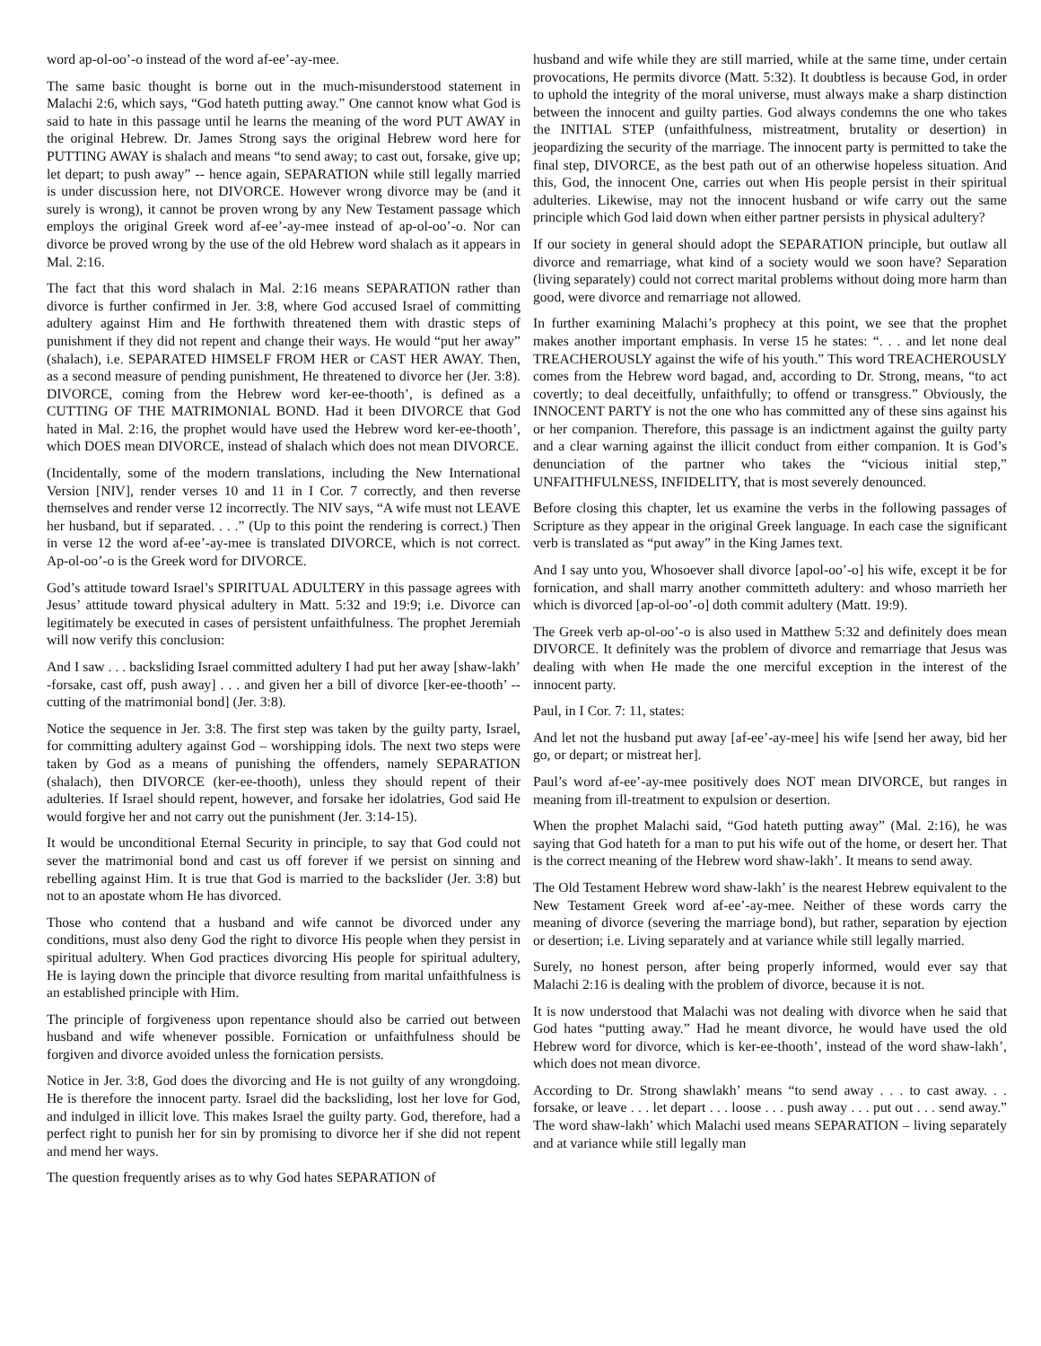word ap-ol-oo’-o instead of the word af-ee’-ay-mee.
The same basic thought is borne out in the much-misunderstood statement in Malachi 2:6, which says, “God hateth putting away.” One cannot know what God is said to hate in this passage until he learns the meaning of the word PUT AWAY in the original Hebrew. Dr. James Strong says the original Hebrew word here for PUTTING AWAY is shalach and means “to send away; to cast out, forsake, give up; let depart; to push away” -- hence again, SEPARATION while still legally married is under discussion here, not DIVORCE. However wrong divorce may be (and it surely is wrong), it cannot be proven wrong by any New Testament passage which employs the original Greek word af-ee’-ay-mee instead of ap-ol-oo’-o. Nor can divorce be proved wrong by the use of the old Hebrew word shalach as it appears in Mal. 2:16.
The fact that this word shalach in Mal. 2:16 means SEPARATION rather than divorce is further confirmed in Jer. 3:8, where God accused Israel of committing adultery against Him and He forthwith threatened them with drastic steps of punishment if they did not repent and change their ways. He would “put her away” (shalach), i.e. SEPARATED HIMSELF FROM HER or CAST HER AWAY. Then, as a second measure of pending punishment, He threatened to divorce her (Jer. 3:8). DIVORCE, coming from the Hebrew word ker-ee-thooth’, is defined as a CUTTING OF THE MATRIMONIAL BOND. Had it been DIVORCE that God hated in Mal. 2:16, the prophet would have used the Hebrew word ker-ee-thooth’, which DOES mean DIVORCE, instead of shalach which does not mean DIVORCE.
(Incidentally, some of the modern translations, including the New International Version [NIV], render verses 10 and 11 in I Cor. 7 correctly, and then reverse themselves and render verse 12 incorrectly. The NIV says, “A wife must not LEAVE her husband, but if separated. . . .” (Up to this point the rendering is correct.) Then in verse 12 the word af-ee’-ay-mee is translated DIVORCE, which is not correct. Ap-ol-oo’-o is the Greek word for DIVORCE.
God’s attitude toward Israel’s SPIRITUAL ADULTERY in this passage agrees with Jesus’ attitude toward physical adultery in Matt. 5:32 and 19:9; i.e. Divorce can legitimately be executed in cases of persistent unfaithfulness. The prophet Jeremiah will now verify this conclusion:
And I saw . . . backsliding Israel committed adultery I had put her away [shaw-lakh’ -forsake, cast off, push away] . . . and given her a bill of divorce [ker-ee-thooth’ -- cutting of the matrimonial bond] (Jer. 3:8).
Notice the sequence in Jer. 3:8. The first step was taken by the guilty party, Israel, for committing adultery against God – worshipping idols. The next two steps were taken by God as a means of punishing the offenders, namely SEPARATION (shalach), then DIVORCE (ker-ee-thooth), unless they should repent of their adulteries. If Israel should repent, however, and forsake her idolatries, God said He would forgive her and not carry out the punishment (Jer. 3:14-15).
It would be unconditional Eternal Security in principle, to say that God could not sever the matrimonial bond and cast us off forever if we persist on sinning and rebelling against Him. It is true that God is married to the backslider (Jer. 3:8) but not to an apostate whom He has divorced.
Those who contend that a husband and wife cannot be divorced under any conditions, must also deny God the right to divorce His people when they persist in spiritual adultery. When God practices divorcing His people for spiritual adultery, He is laying down the principle that divorce resulting from marital unfaithfulness is an established principle with Him.
The principle of forgiveness upon repentance should also be carried out between husband and wife whenever possible. Fornication or unfaithfulness should be forgiven and divorce avoided unless the fornication persists.
Notice in Jer. 3:8, God does the divorcing and He is not guilty of any wrongdoing. He is therefore the innocent party. Israel did the backsliding, lost her love for God, and indulged in illicit love. This makes Israel the guilty party. God, therefore, had a perfect right to punish her for sin by promising to divorce her if she did not repent and mend her ways.
The question frequently arises as to why God hates SEPARATION of
husband and wife while they are still married, while at the same time, under certain provocations, He permits divorce (Matt. 5:32). It doubtless is because God, in order to uphold the integrity of the moral universe, must always make a sharp distinction between the innocent and guilty parties. God always condemns the one who takes the INITIAL STEP (unfaithfulness, mistreatment, brutality or desertion) in jeopardizing the security of the marriage. The innocent party is permitted to take the final step, DIVORCE, as the best path out of an otherwise hopeless situation. And this, God, the innocent One, carries out when His people persist in their spiritual adulteries. Likewise, may not the innocent husband or wife carry out the same principle which God laid down when either partner persists in physical adultery?
If our society in general should adopt the SEPARATION principle, but outlaw all divorce and remarriage, what kind of a society would we soon have? Separation (living separately) could not correct marital problems without doing more harm than good, were divorce and remarriage not allowed.
In further examining Malachi’s prophecy at this point, we see that the prophet makes another important emphasis. In verse 15 he states: “. . . and let none deal TREACHEROUSLY against the wife of his youth.” This word TREACHEROUSLY comes from the Hebrew word bagad, and, according to Dr. Strong, means, “to act covertly; to deal deceitfully, unfaithfully; to offend or transgress.” Obviously, the INNOCENT PARTY is not the one who has committed any of these sins against his or her companion. Therefore, this passage is an indictment against the guilty party and a clear warning against the illicit conduct from either companion. It is God’s denunciation of the partner who takes the “vicious initial step,” UNFAITHFULNESS, INFIDELITY, that is most severely denounced.
Before closing this chapter, let us examine the verbs in the following passages of Scripture as they appear in the original Greek language. In each case the significant verb is translated as “put away” in the King James text.
And I say unto you, Whosoever shall divorce [apol-oo’-o] his wife, except it be for fornication, and shall marry another committeth adultery: and whoso marrieth her which is divorced [ap-ol-oo’-o] doth commit adultery (Matt. 19:9).
The Greek verb ap-ol-oo’-o is also used in Matthew 5:32 and definitely does mean DIVORCE. It definitely was the problem of divorce and remarriage that Jesus was dealing with when He made the one merciful exception in the interest of the innocent party.
Paul, in I Cor. 7: 11, states:
And let not the husband put away [af-ee’-ay-mee] his wife [send her away, bid her go, or depart; or mistreat her].
Paul’s word af-ee’-ay-mee positively does NOT mean DIVORCE, but ranges in meaning from ill-treatment to expulsion or desertion.
When the prophet Malachi said, “God hateth putting away” (Mal. 2:16), he was saying that God hateth for a man to put his wife out of the home, or desert her. That is the correct meaning of the Hebrew word shaw-lakh’. It means to send away.
The Old Testament Hebrew word shaw-lakh’ is the nearest Hebrew equivalent to the New Testament Greek word af-ee’-ay-mee. Neither of these words carry the meaning of divorce (severing the marriage bond), but rather, separation by ejection or desertion; i.e. Living separately and at variance while still legally married.
Surely, no honest person, after being properly informed, would ever say that Malachi 2:16 is dealing with the problem of divorce, because it is not.
It is now understood that Malachi was not dealing with divorce when he said that God hates “putting away.” Had he meant divorce, he would have used the old Hebrew word for divorce, which is ker-ee-thooth’, instead of the word shaw-lakh’, which does not mean divorce.
According to Dr. Strong shawlakh’ means “to send away . . . to cast away. . . forsake, or leave . . . let depart . . . loose . . . push away . . . put out . . . send away.” The word shaw-lakh’ which Malachi used means SEPARATION – living separately and at variance while still legally man